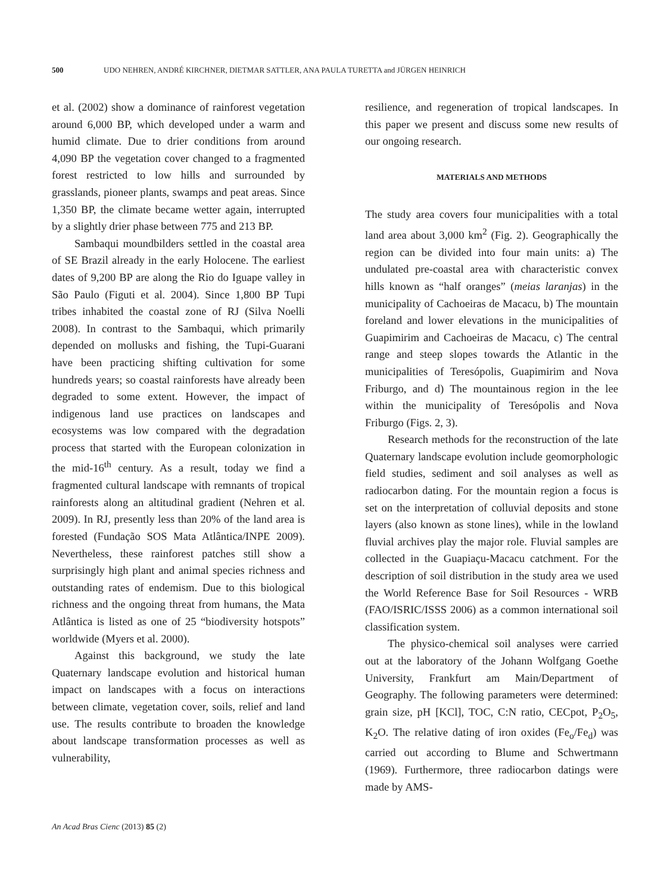500 UDO NEHREN, ANDRÉ KIRCHNER, DIETMAR SATTLER, ANA PAULA TURETTA and JÜRGEN HEINRICH
et al. (2002) show a dominance of rainforest vegetation around 6,000 BP, which developed under a warm and humid climate. Due to drier conditions from around 4,090 BP the vegetation cover changed to a fragmented forest restricted to low hills and surrounded by grasslands, pioneer plants, swamps and peat areas. Since 1,350 BP, the climate became wetter again, interrupted by a slightly drier phase between 775 and 213 BP.
Sambaqui moundbilders settled in the coastal area of SE Brazil already in the early Holocene. The earliest dates of 9,200 BP are along the Rio do Iguape valley in São Paulo (Figuti et al. 2004). Since 1,800 BP Tupi tribes inhabited the coastal zone of RJ (Silva Noelli 2008). In contrast to the Sambaqui, which primarily depended on mollusks and fishing, the Tupi-Guarani have been practicing shifting cultivation for some hundreds years; so coastal rainforests have already been degraded to some extent. However, the impact of indigenous land use practices on landscapes and ecosystems was low compared with the degradation process that started with the European colonization in the mid-16<sup>th</sup> century. As a result, today we find a fragmented cultural landscape with remnants of tropical rainforests along an altitudinal gradient (Nehren et al. 2009). In RJ, presently less than 20% of the land area is forested (Fundação SOS Mata Atlântica/INPE 2009). Nevertheless, these rainforest patches still show a surprisingly high plant and animal species richness and outstanding rates of endemism. Due to this biological richness and the ongoing threat from humans, the Mata Atlântica is listed as one of 25 “biodiversity hotspots” worldwide (Myers et al. 2000).
Against this background, we study the late Quaternary landscape evolution and historical human impact on landscapes with a focus on interactions between climate, vegetation cover, soils, relief and land use. The results contribute to broaden the knowledge about landscape transformation processes as well as vulnerability,
resilience, and regeneration of tropical landscapes. In this paper we present and discuss some new results of our ongoing research.
MATERIALS AND METHODS
The study area covers four municipalities with a total land area about 3,000 km<sup>2</sup> (Fig. 2). Geographically the region can be divided into four main units: a) The undulated pre-coastal area with characteristic convex hills known as “half oranges” (meias laranjas) in the municipality of Cachoeiras de Macacu, b) The mountain foreland and lower elevations in the municipalities of Guapimirim and Cachoeiras de Macacu, c) The central range and steep slopes towards the Atlantic in the municipalities of Teresópolis, Guapimirim and Nova Friburgo, and d) The mountainous region in the lee within the municipality of Teresópolis and Nova Friburgo (Figs. 2, 3).
Research methods for the reconstruction of the late Quaternary landscape evolution include geomorphologic field studies, sediment and soil analyses as well as radiocarbon dating. For the mountain region a focus is set on the interpretation of colluvial deposits and stone layers (also known as stone lines), while in the lowland fluvial archives play the major role. Fluvial samples are collected in the Guapiaçu-Macacu catchment. For the description of soil distribution in the study area we used the World Reference Base for Soil Resources - WRB (FAO/ISRIC/ISSS 2006) as a common international soil classification system.
The physico-chemical soil analyses were carried out at the laboratory of the Johann Wolfgang Goethe University, Frankfurt am Main/Department of Geography. The following parameters were determined: grain size, pH [KCl], TOC, C:N ratio, CECpot, P<sub>2</sub>O<sub>5</sub>, K<sub>2</sub>O. The relative dating of iron oxides (Fe<sub>o</sub>/Fe<sub>d</sub>) was carried out according to Blume and Schwertmann (1969). Furthermore, three radiocarbon datings were made by AMS-
An Acad Bras Cienc (2013) 85 (2)